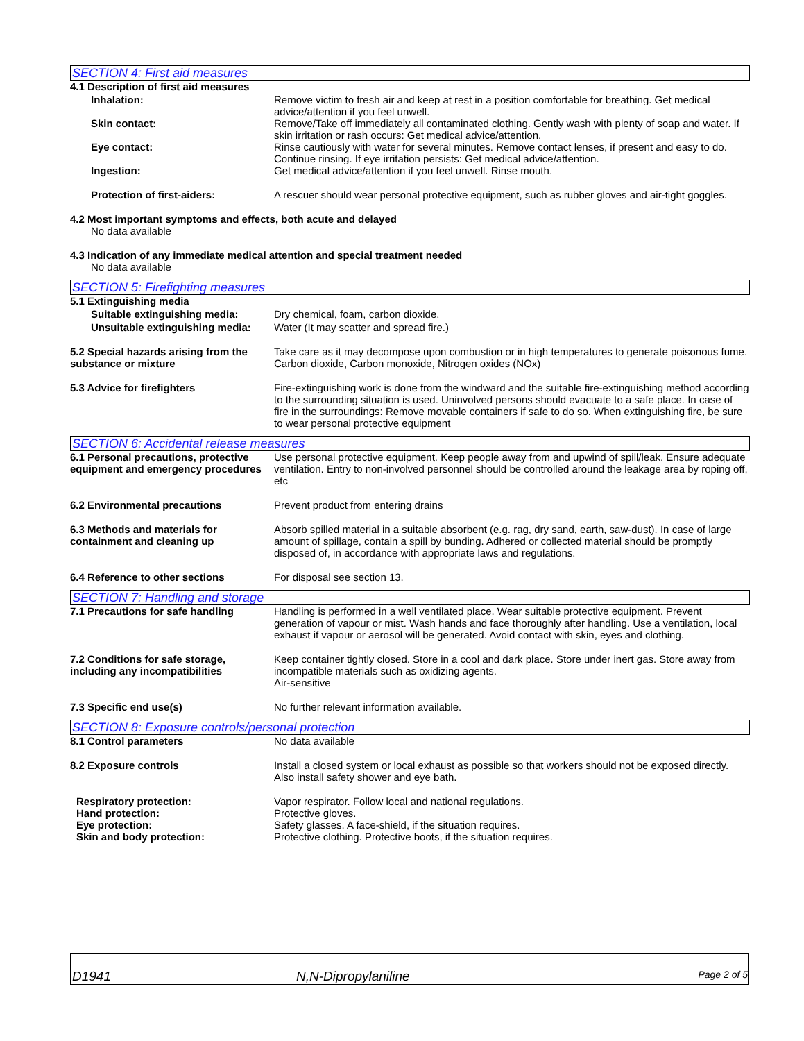SECTION 4: First aid measures
4.1 Description of first aid measures
Inhalation: Remove victim to fresh air and keep at rest in a position comfortable for breathing. Get medical advice/attention if you feel unwell.
Skin contact: Remove/Take off immediately all contaminated clothing. Gently wash with plenty of soap and water. If skin irritation or rash occurs: Get medical advice/attention.
Eye contact: Rinse cautiously with water for several minutes. Remove contact lenses, if present and easy to do. Continue rinsing. If eye irritation persists: Get medical advice/attention.
Ingestion: Get medical advice/attention if you feel unwell. Rinse mouth.
Protection of first-aiders: A rescuer should wear personal protective equipment, such as rubber gloves and air-tight goggles.
4.2 Most important symptoms and effects, both acute and delayed
No data available
4.3 Indication of any immediate medical attention and special treatment needed
No data available
SECTION 5: Firefighting measures
5.1 Extinguishing media
Suitable extinguishing media: Dry chemical, foam, carbon dioxide.
Unsuitable extinguishing media:
Water (It may scatter and spread fire.)
5.2 Special hazards arising from the substance or mixture
Take care as it may decompose upon combustion or in high temperatures to generate poisonous fume. Carbon dioxide, Carbon monoxide, Nitrogen oxides (NOx)
5.3 Advice for firefighters Fire-extinguishing work is done from the windward and the suitable fire-extinguishing method according to the surrounding situation is used. Uninvolved persons should evacuate to a safe place. In case of fire in the surroundings: Remove movable containers if safe to do so. When extinguishing fire, be sure to wear personal protective equipment
SECTION 6: Accidental release measures
6.1 Personal precautions, protective equipment and emergency procedures
Use personal protective equipment. Keep people away from and upwind of spill/leak. Ensure adequate ventilation. Entry to non-involved personnel should be controlled around the leakage area by roping off, etc
6.2 Environmental precautions Prevent product from entering drains
6.3 Methods and materials for containment and cleaning up
Absorb spilled material in a suitable absorbent (e.g. rag, dry sand, earth, saw-dust). In case of large amount of spillage, contain a spill by bunding. Adhered or collected material should be promptly disposed of, in accordance with appropriate laws and regulations.
6.4 Reference to other sections For disposal see section 13.
SECTION 7: Handling and storage
7.1 Precautions for safe handling
Handling is performed in a well ventilated place. Wear suitable protective equipment. Prevent generation of vapour or mist. Wash hands and face thoroughly after handling. Use a ventilation, local exhaust if vapour or aerosol will be generated. Avoid contact with skin, eyes and clothing.
7.2 Conditions for safe storage, including any incompatibilities
Keep container tightly closed. Store in a cool and dark place. Store under inert gas. Store away from incompatible materials such as oxidizing agents.
Air-sensitive
7.3 Specific end use(s) No further relevant information available.
SECTION 8: Exposure controls/personal protection
8.1 Control parameters No data available
8.2 Exposure controls Install a closed system or local exhaust as possible so that workers should not be exposed directly. Also install safety shower and eye bath.
Respiratory protection: Vapor respirator. Follow local and national regulations.
Hand protection: Protective gloves.
Eye protection: Safety glasses. A face-shield, if the situation requires.
Skin and body protection: Protective clothing. Protective boots, if the situation requires.
D1941 N,N-Dipropylaniline Page 2 of 5